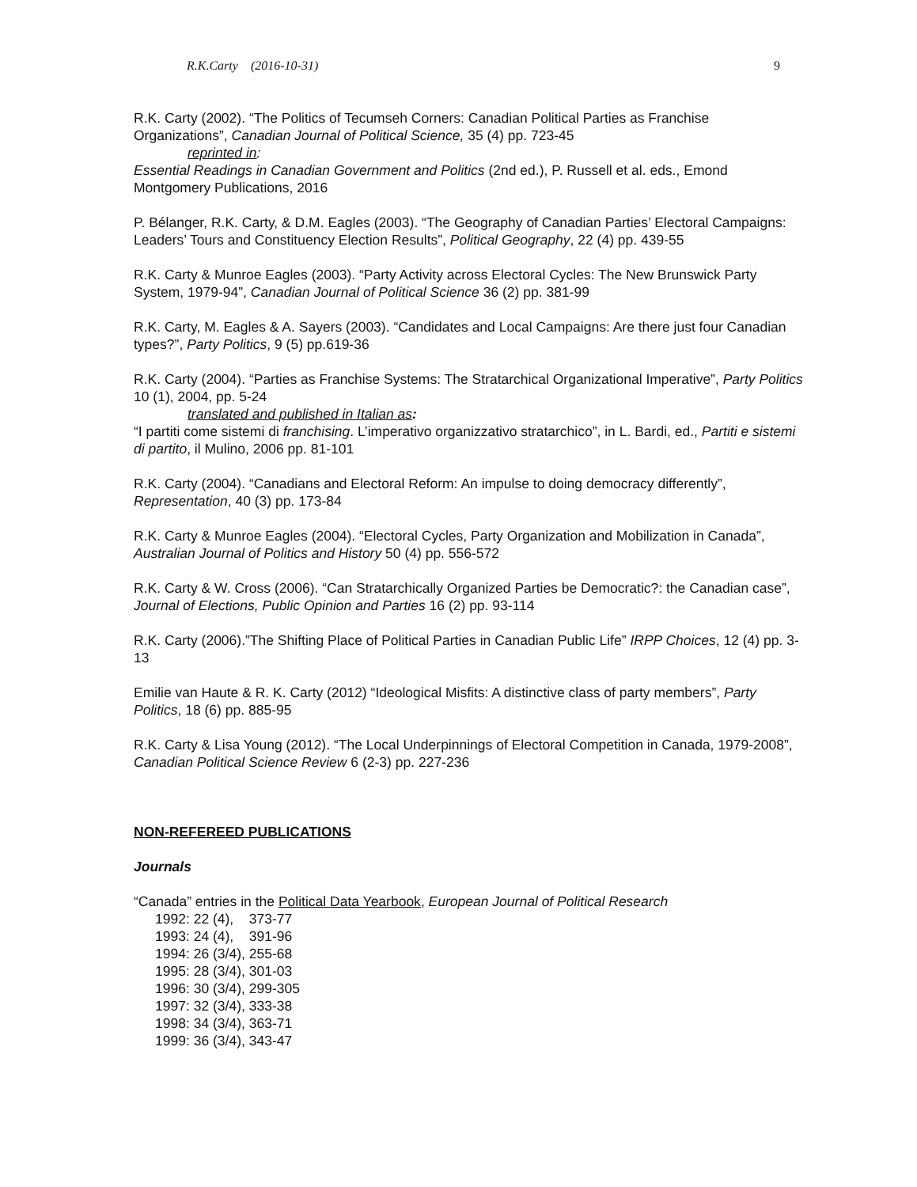R.K.Carty (2016-10-31) 9
R.K. Carty (2002). “The Politics of Tecumseh Corners: Canadian Political Parties as Franchise Organizations”, Canadian Journal of Political Science, 35 (4) pp. 723-45
reprinted in:
Essential Readings in Canadian Government and Politics (2nd ed.), P. Russell et al. eds., Emond Montgomery Publications, 2016
P. Bélanger, R.K. Carty, & D.M. Eagles (2003). “The Geography of Canadian Parties’ Electoral Campaigns: Leaders’ Tours and Constituency Election Results”, Political Geography, 22 (4) pp. 439-55
R.K. Carty & Munroe Eagles (2003). “Party Activity across Electoral Cycles: The New Brunswick Party System, 1979-94”, Canadian Journal of Political Science 36 (2) pp. 381-99
R.K. Carty, M. Eagles & A. Sayers (2003). “Candidates and Local Campaigns: Are there just four Canadian types?”, Party Politics, 9 (5) pp.619-36
R.K. Carty (2004). “Parties as Franchise Systems: The Stratarchical Organizational Imperative”, Party Politics 10 (1), 2004, pp. 5-24
translated and published in Italian as:
“I partiti come sistemi di franchising. L’imperativo organizzativo stratarchico”, in L. Bardi, ed., Partiti e sistemi di partito, il Mulino, 2006 pp. 81-101
R.K. Carty (2004). “Canadians and Electoral Reform: An impulse to doing democracy differently”, Representation, 40 (3) pp. 173-84
R.K. Carty & Munroe Eagles (2004). “Electoral Cycles, Party Organization and Mobilization in Canada”, Australian Journal of Politics and History 50 (4) pp. 556-572
R.K. Carty & W. Cross (2006). “Can Stratarchically Organized Parties be Democratic?: the Canadian case”, Journal of Elections, Public Opinion and Parties 16 (2) pp. 93-114
R.K. Carty (2006).”The Shifting Place of Political Parties in Canadian Public Life” IRPP Choices, 12 (4) pp. 3-13
Emilie van Haute & R. K. Carty (2012) “Ideological Misfits: A distinctive class of party members”, Party Politics, 18 (6) pp. 885-95
R.K. Carty & Lisa Young (2012). “The Local Underpinnings of Electoral Competition in Canada, 1979-2008”, Canadian Political Science Review 6 (2-3) pp. 227-236
NON-REFEREED PUBLICATIONS
Journals
“Canada” entries in the Political Data Yearbook, European Journal of Political Research
1992: 22 (4), 373-77
1993: 24 (4), 391-96
1994: 26 (3/4), 255-68
1995: 28 (3/4), 301-03
1996: 30 (3/4), 299-305
1997: 32 (3/4), 333-38
1998: 34 (3/4), 363-71
1999: 36 (3/4), 343-47